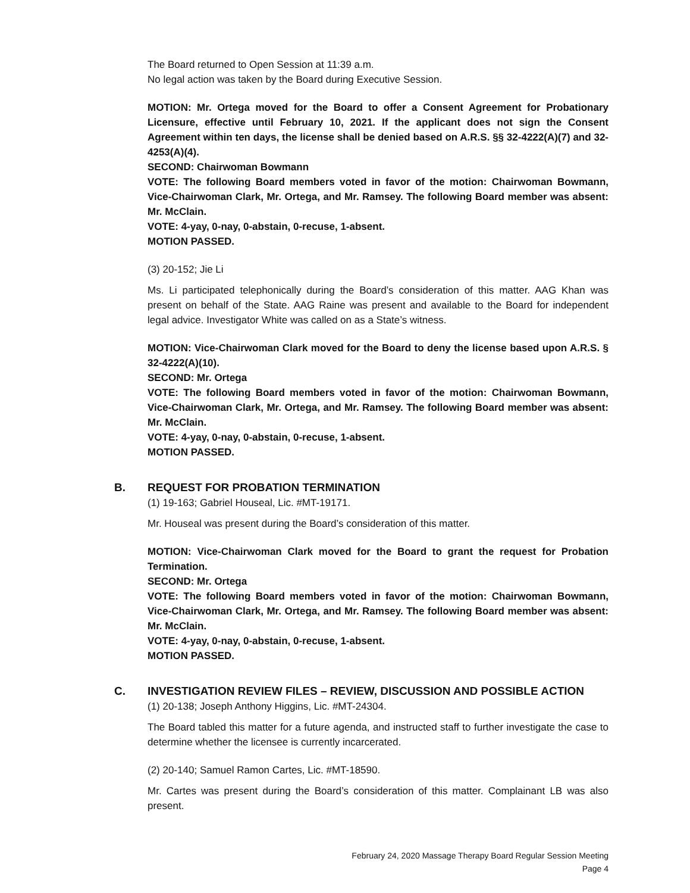The Board returned to Open Session at 11:39 a.m.
No legal action was taken by the Board during Executive Session.
MOTION: Mr. Ortega moved for the Board to offer a Consent Agreement for Probationary Licensure, effective until February 10, 2021. If the applicant does not sign the Consent Agreement within ten days, the license shall be denied based on A.R.S. §§ 32-4222(A)(7) and 32-4253(A)(4).
SECOND: Chairwoman Bowmann
VOTE: The following Board members voted in favor of the motion: Chairwoman Bowmann, Vice-Chairwoman Clark, Mr. Ortega, and Mr. Ramsey. The following Board member was absent: Mr. McClain.
VOTE: 4-yay, 0-nay, 0-abstain, 0-recuse, 1-absent.
MOTION PASSED.
(3) 20-152; Jie Li
Ms. Li participated telephonically during the Board’s consideration of this matter. AAG Khan was present on behalf of the State. AAG Raine was present and available to the Board for independent legal advice. Investigator White was called on as a State’s witness.
MOTION: Vice-Chairwoman Clark moved for the Board to deny the license based upon A.R.S. § 32-4222(A)(10).
SECOND: Mr. Ortega
VOTE: The following Board members voted in favor of the motion: Chairwoman Bowmann, Vice-Chairwoman Clark, Mr. Ortega, and Mr. Ramsey. The following Board member was absent: Mr. McClain.
VOTE: 4-yay, 0-nay, 0-abstain, 0-recuse, 1-absent.
MOTION PASSED.
B. REQUEST FOR PROBATION TERMINATION
(1) 19-163; Gabriel Houseal, Lic. #MT-19171.
Mr. Houseal was present during the Board’s consideration of this matter.
MOTION: Vice-Chairwoman Clark moved for the Board to grant the request for Probation Termination.
SECOND: Mr. Ortega
VOTE: The following Board members voted in favor of the motion: Chairwoman Bowmann, Vice-Chairwoman Clark, Mr. Ortega, and Mr. Ramsey. The following Board member was absent: Mr. McClain.
VOTE: 4-yay, 0-nay, 0-abstain, 0-recuse, 1-absent.
MOTION PASSED.
C. INVESTIGATION REVIEW FILES – REVIEW, DISCUSSION AND POSSIBLE ACTION
(1) 20-138; Joseph Anthony Higgins, Lic. #MT-24304.
The Board tabled this matter for a future agenda, and instructed staff to further investigate the case to determine whether the licensee is currently incarcerated.
(2) 20-140; Samuel Ramon Cartes, Lic. #MT-18590.
Mr. Cartes was present during the Board’s consideration of this matter. Complainant LB was also present.
February 24, 2020 Massage Therapy Board Regular Session Meeting
Page 4